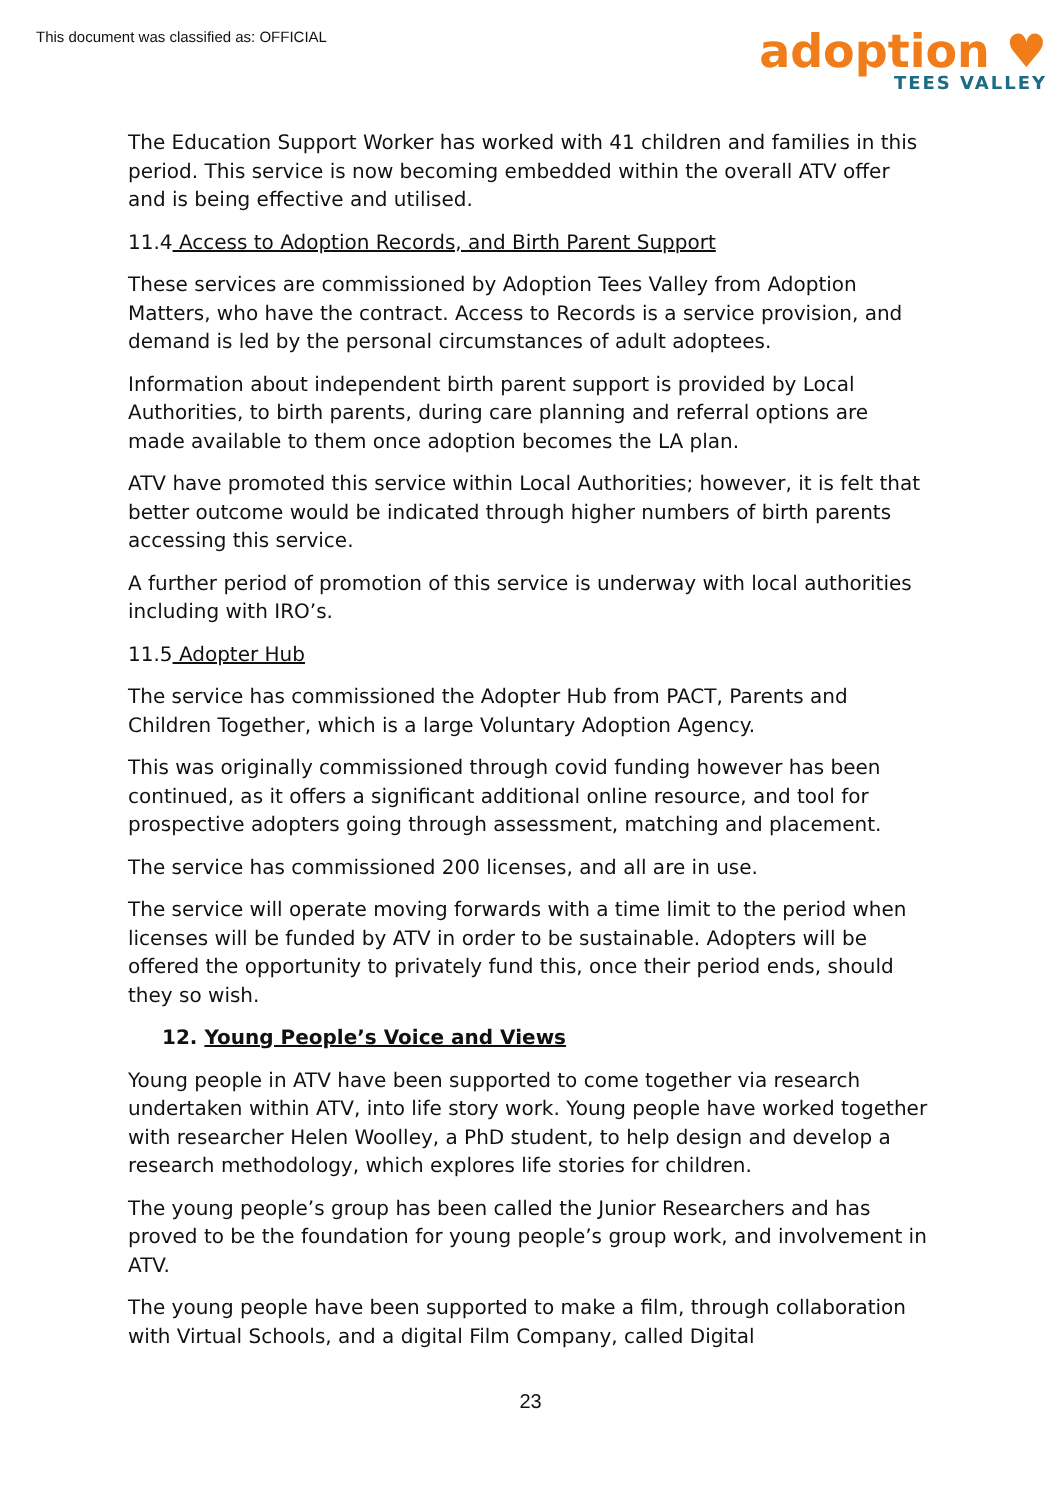This document was classified as: OFFICIAL
adoption ♥
TEES VALLEY
The Education Support Worker has worked with 41 children and families in this period. This service is now becoming embedded within the overall ATV offer and is being effective and utilised.
11.4 Access to Adoption Records, and Birth Parent Support
These services are commissioned by Adoption Tees Valley from Adoption Matters, who have the contract. Access to Records is a service provision, and demand is led by the personal circumstances of adult adoptees.
Information about independent birth parent support is provided by Local Authorities, to birth parents, during care planning and referral options are made available to them once adoption becomes the LA plan.
ATV have promoted this service within Local Authorities; however, it is felt that better outcome would be indicated through higher numbers of birth parents accessing this service.
A further period of promotion of this service is underway with local authorities including with IRO’s.
11.5 Adopter Hub
The service has commissioned the Adopter Hub from PACT, Parents and Children Together, which is a large Voluntary Adoption Agency.
This was originally commissioned through covid funding however has been continued, as it offers a significant additional online resource, and tool for prospective adopters going through assessment, matching and placement.
The service has commissioned 200 licenses, and all are in use.
The service will operate moving forwards with a time limit to the period when licenses will be funded by ATV in order to be sustainable. Adopters will be offered the opportunity to privately fund this, once their period ends, should they so wish.
12. Young People’s Voice and Views
Young people in ATV have been supported to come together via research undertaken within ATV, into life story work. Young people have worked together with researcher Helen Woolley, a PhD student, to help design and develop a research methodology, which explores life stories for children.
The young people’s group has been called the Junior Researchers and has proved to be the foundation for young people’s group work, and involvement in ATV.
The young people have been supported to make a film, through collaboration with Virtual Schools, and a digital Film Company, called Digital
23